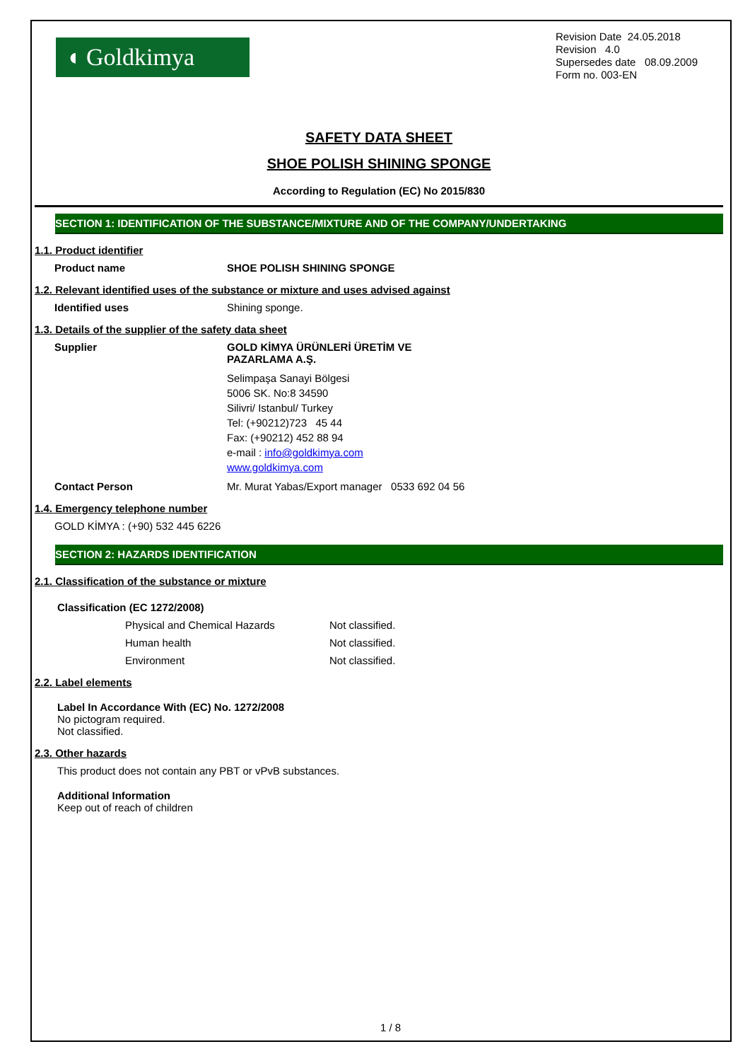◖ Goldkimya
Revision Date 24.05.2018
Revision 4.0
Supersedes date 08.09.2009
Form no. 003-EN
SAFETY DATA SHEET
SHOE POLISH SHINING SPONGE
According to Regulation (EC) No 2015/830
SECTION 1: IDENTIFICATION OF THE SUBSTANCE/MIXTURE AND OF THE COMPANY/UNDERTAKING
1.1. Product identifier
Product name SHOE POLISH SHINING SPONGE
1.2. Relevant identified uses of the substance or mixture and uses advised against
Identified uses Shining sponge.
1.3. Details of the supplier of the safety data sheet
Supplier GOLD KİMYA ÜRÜNLERİ ÜRETİM VE
PAZARLAMA A.Ş.
Selimpaşa Sanayi Bölgesi
5006 SK. No:8 34590
Silivri/ Istanbul/ Turkey
Tel: (+90212)723 45 44
Fax: (+90212) 452 88 94
e-mail : info@goldkimya.com
www.goldkimya.com
Contact Person Mr. Murat Yabas/Export manager 0533 692 04 56
1.4. Emergency telephone number
GOLD KİMYA : (+90) 532 445 6226
SECTION 2: HAZARDS IDENTIFICATION
2.1. Classification of the substance or mixture
Classification (EC 1272/2008)
Physical and Chemical Hazards Not classified.
Human health Not classified.
Environment Not classified.
2.2. Label elements
Label In Accordance With (EC) No. 1272/2008
No pictogram required.
Not classified.
2.3. Other hazards
This product does not contain any PBT or vPvB substances.
Additional Information
Keep out of reach of children
1 / 8